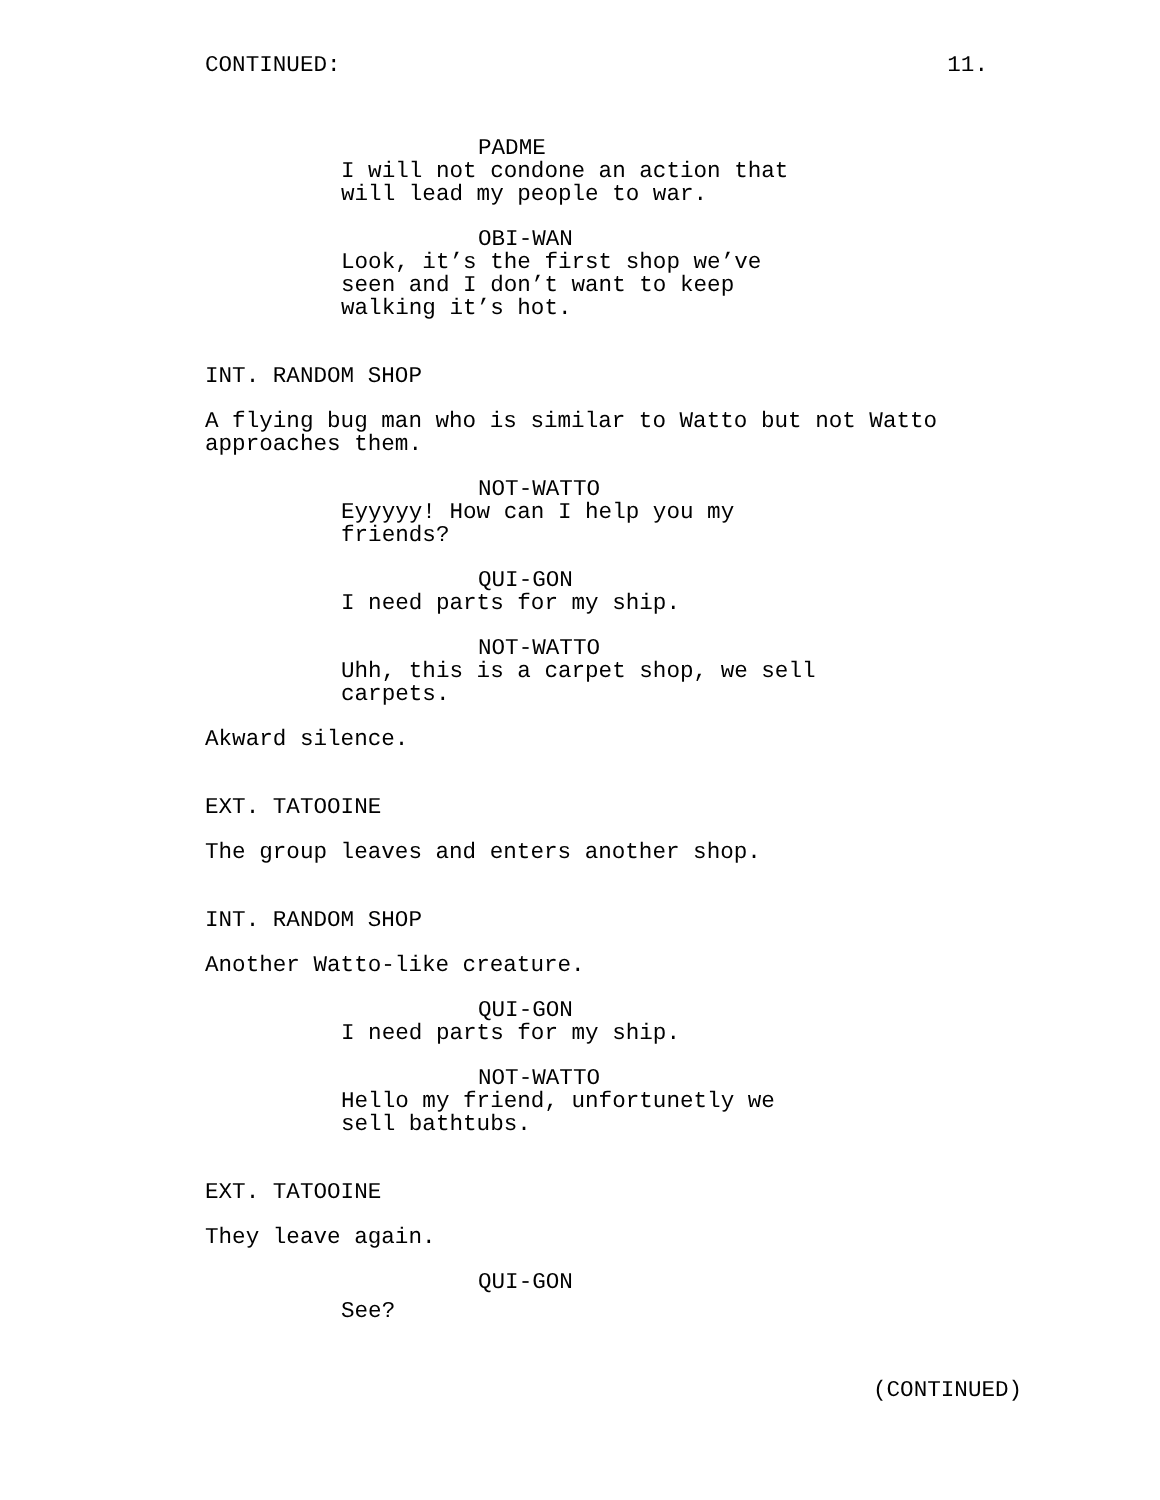CONTINUED: 11.
PADME
I will not condone an action that will lead my people to war.
OBI-WAN
Look, it’s the first shop we’ve seen and I don’t want to keep walking it’s hot.
INT. RANDOM SHOP
A flying bug man who is similar to Watto but not Watto approaches them.
NOT-WATTO
Eyyyyy! How can I help you my friends?
QUI-GON
I need parts for my ship.
NOT-WATTO
Uhh, this is a carpet shop, we sell carpets.
Akward silence.
EXT. TATOOINE
The group leaves and enters another shop.
INT. RANDOM SHOP
Another Watto-like creature.
QUI-GON
I need parts for my ship.
NOT-WATTO
Hello my friend, unfortunetly we sell bathtubs.
EXT. TATOOINE
They leave again.
QUI-GON
See?
(CONTINUED)